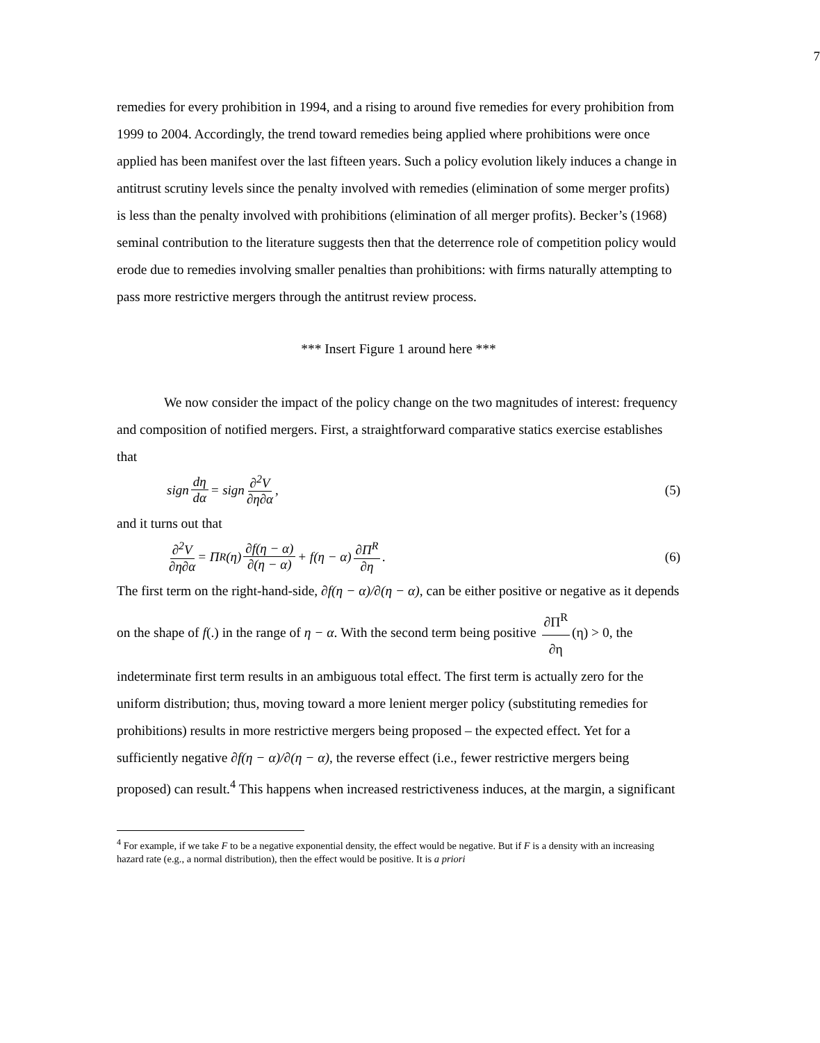7
remedies for every prohibition in 1994, and a rising to around five remedies for every prohibition from 1999 to 2004. Accordingly, the trend toward remedies being applied where prohibitions were once applied has been manifest over the last fifteen years. Such a policy evolution likely induces a change in antitrust scrutiny levels since the penalty involved with remedies (elimination of some merger profits) is less than the penalty involved with prohibitions (elimination of all merger profits). Becker’s (1968) seminal contribution to the literature suggests then that the deterrence role of competition policy would erode due to remedies involving smaller penalties than prohibitions: with firms naturally attempting to pass more restrictive mergers through the antitrust review process.
*** Insert Figure 1 around here ***
We now consider the impact of the policy change on the two magnitudes of interest: frequency and composition of notified mergers. First, a straightforward comparative statics exercise establishes that
sign dη dα = sign ∂<sup>2</sup>V ∂η∂α, (5)
and it turns out that
∂<sup>2</sup>V ∂η∂α = Π<sup>R</sup>(η) ∂f(η − α) ∂(η − α) + f(η − α) ∂Π<sup>R</sup> ∂η. (6)
The first term on the right-hand-side, ∂f(η − α)/∂(η − α), can be either positive or negative as it depends on the shape of f(.) in the range of η − α. With the second term being positive ∂Π<sup>R</sup> ∂η (η) > 0, the indeterminate first term results in an ambiguous total effect. The first term is actually zero for the uniform distribution; thus, moving toward a more lenient merger policy (substituting remedies for prohibitions) results in more restrictive mergers being proposed – the expected effect. Yet for a sufficiently negative ∂f(η − α)/∂(η − α), the reverse effect (i.e., fewer restrictive mergers being proposed) can result.<sup>4</sup> This happens when increased restrictiveness induces, at the margin, a significant
<sup>4</sup> For example, if we take F to be a negative exponential density, the effect would be negative. But if F is a density with an increasing hazard rate (e.g., a normal distribution), then the effect would be positive. It is a priori